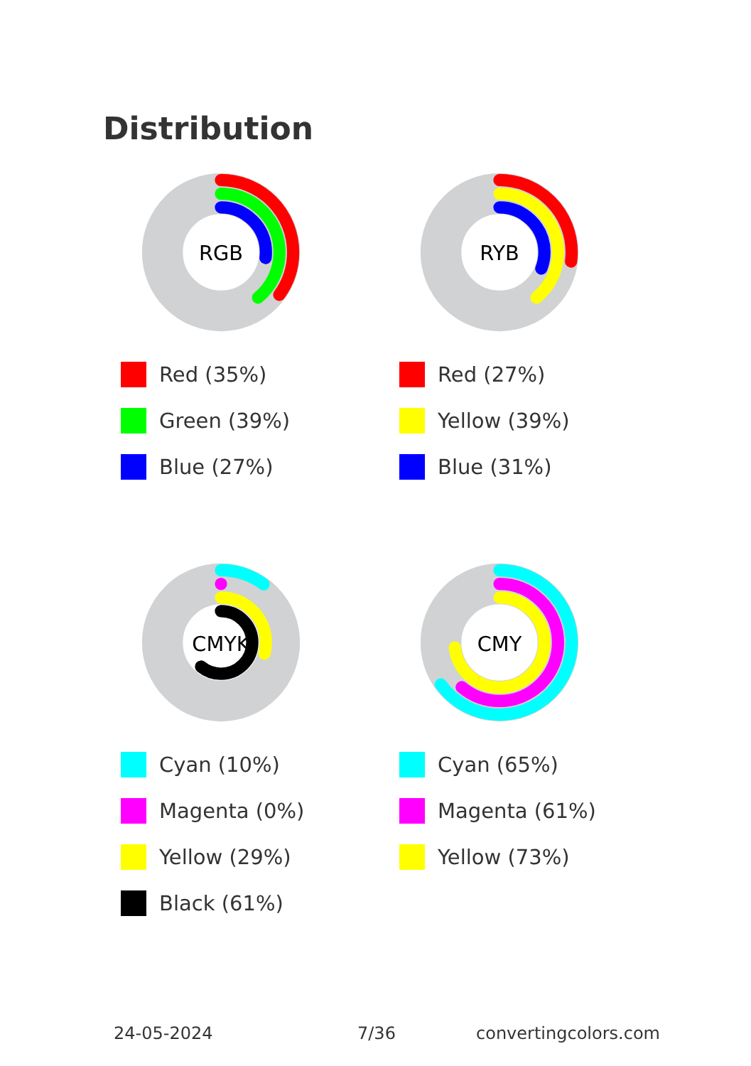Distribution
RGB
Red (35%)
Green (39%)
Blue (27%)
RYB
Red (27%)
Yellow (39%)
Blue (31%)
CMYK
Cyan (10%)
Magenta (0%)
Yellow (29%)
Black (61%)
CMY
Cyan (65%)
Magenta (61%)
Yellow (73%)
24-05-2024 7/36 convertingcolors.com